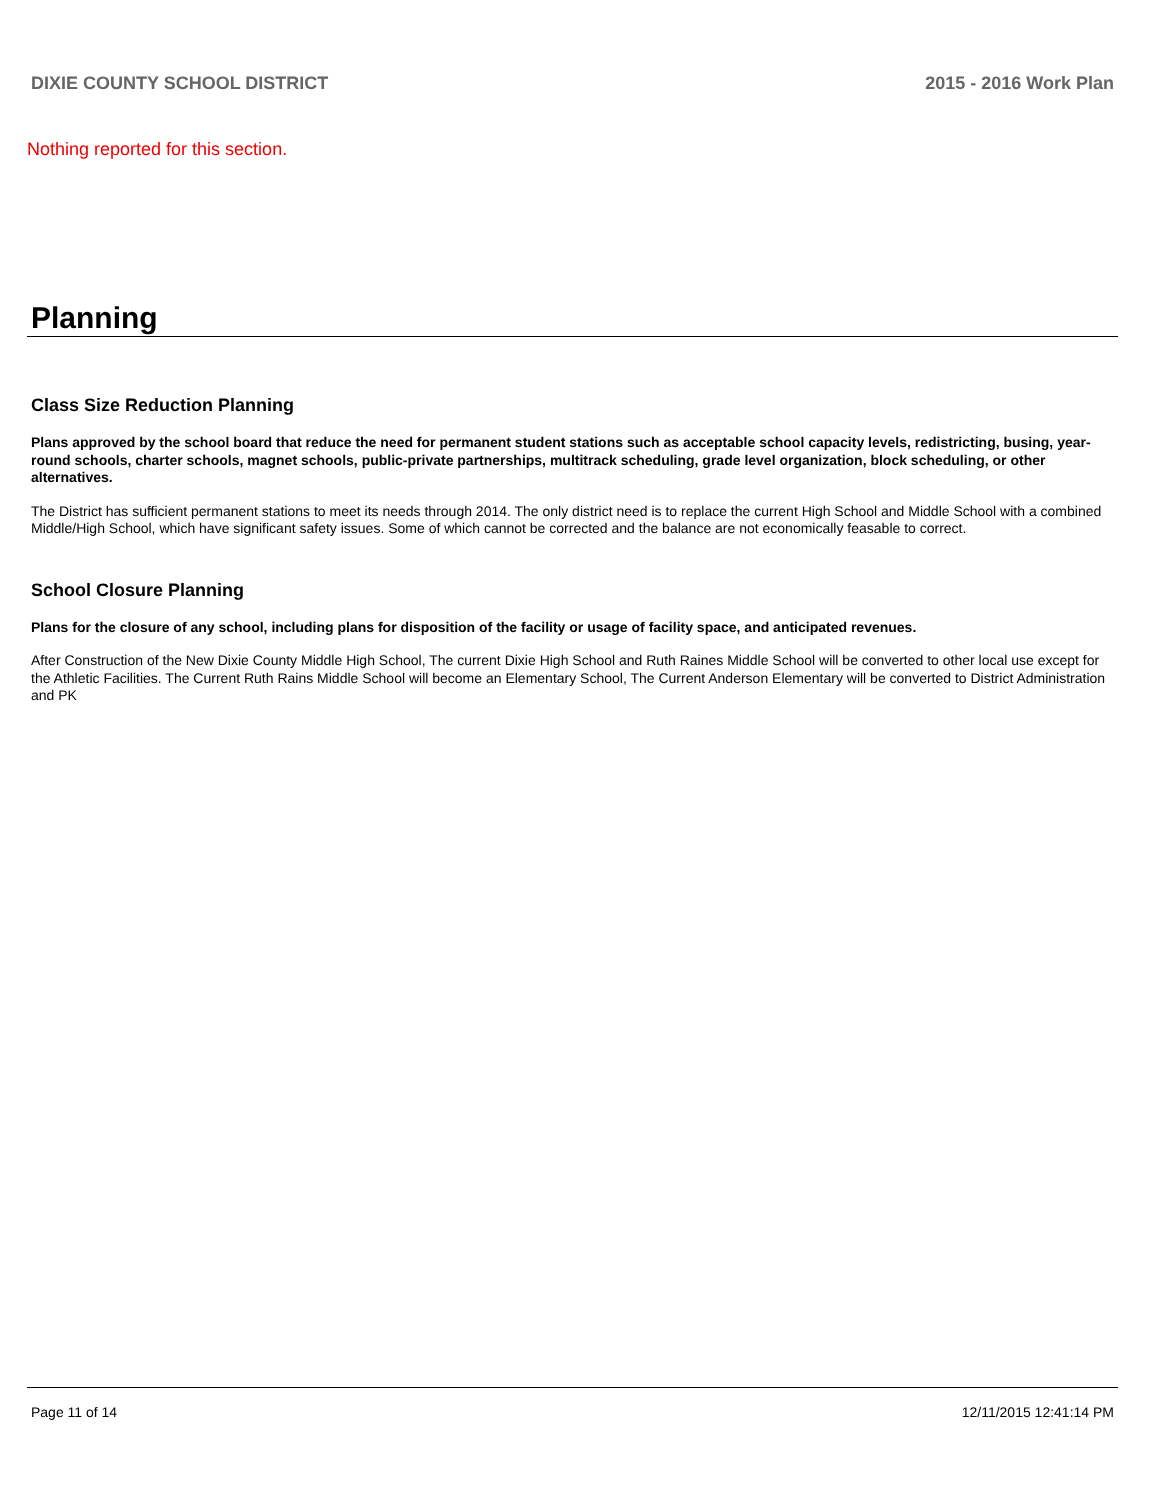DIXIE COUNTY SCHOOL DISTRICT 2015 - 2016 Work Plan
Nothing reported for this section.
Planning
Class Size Reduction Planning
Plans approved by the school board that reduce the need for permanent student stations such as acceptable school capacity levels, redistricting, busing, year-round schools, charter schools, magnet schools, public-private partnerships, multitrack scheduling, grade level organization, block scheduling, or other alternatives.
The District has sufficient permanent stations to meet its needs through 2014. The only district need is to replace the current High School and Middle School with a combined Middle/High School, which have significant safety issues. Some of which cannot be corrected and the balance are not economically feasable to correct.
School Closure Planning
Plans for the closure of any school, including plans for disposition of the facility or usage of facility space, and anticipated revenues.
After Construction of the New Dixie County Middle High School, The current Dixie High School and Ruth Raines Middle School will be converted to other local use except for the Athletic Facilities. The Current Ruth Rains Middle School will become an Elementary School, The Current Anderson Elementary will be converted to District Administration and PK
Page 11 of 14 12/11/2015 12:41:14 PM